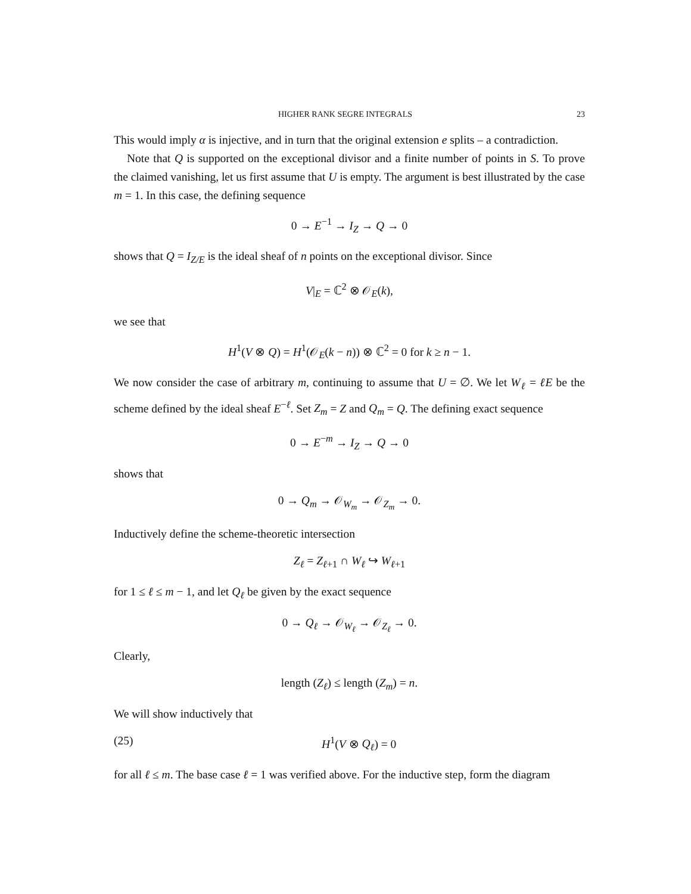HIGHER RANK SEGRE INTEGRALS 23
This would imply α is injective, and in turn that the original extension e splits – a contradiction.
Note that Q is supported on the exceptional divisor and a finite number of points in S. To prove the claimed vanishing, let us first assume that U is empty. The argument is best illustrated by the case m = 1. In this case, the defining sequence
0 → E<sup>−1</sup> → I<sub>Z</sub> → Q → 0
shows that Q = I<sub>Z/E</sub> is the ideal sheaf of n points on the exceptional divisor. Since
V|<sub>E</sub> = ℂ<sup>2</sup> ⊗ 𝒪<sub>E</sub>(k),
we see that
H<sup>1</sup>(V ⊗ Q) = H<sup>1</sup>(𝒪<sub>E</sub>(k − n)) ⊗ ℂ<sup>2</sup> = 0 for k ≥ n − 1.
We now consider the case of arbitrary m, continuing to assume that U = ∅. We let W<sub>ℓ</sub> = ℓE be the scheme defined by the ideal sheaf E<sup>−ℓ</sup>. Set Z<sub>m</sub> = Z and Q<sub>m</sub> = Q. The defining exact sequence
0 → E<sup>−m</sup> → I<sub>Z</sub> → Q → 0
shows that
0 → Q<sub>m</sub> → 𝒪<sub>W<sub>m</sub></sub> → 𝒪<sub>Z<sub>m</sub></sub> → 0.
Inductively define the scheme-theoretic intersection
Z<sub>ℓ</sub> = Z<sub>ℓ+1</sub> ∩ W<sub>ℓ</sub> ↪ W<sub>ℓ+1</sub>
for 1 ≤ ℓ ≤ m − 1, and let Q<sub>ℓ</sub> be given by the exact sequence
0 → Q<sub>ℓ</sub> → 𝒪<sub>W<sub>ℓ</sub></sub> → 𝒪<sub>Z<sub>ℓ</sub></sub> → 0.
Clearly,
length (Z<sub>ℓ</sub>) ≤ length (Z<sub>m</sub>) = n.
We will show inductively that
(25) H<sup>1</sup>(V ⊗ Q<sub>ℓ</sub>) = 0
for all ℓ ≤ m. The base case ℓ = 1 was verified above. For the inductive step, form the diagram